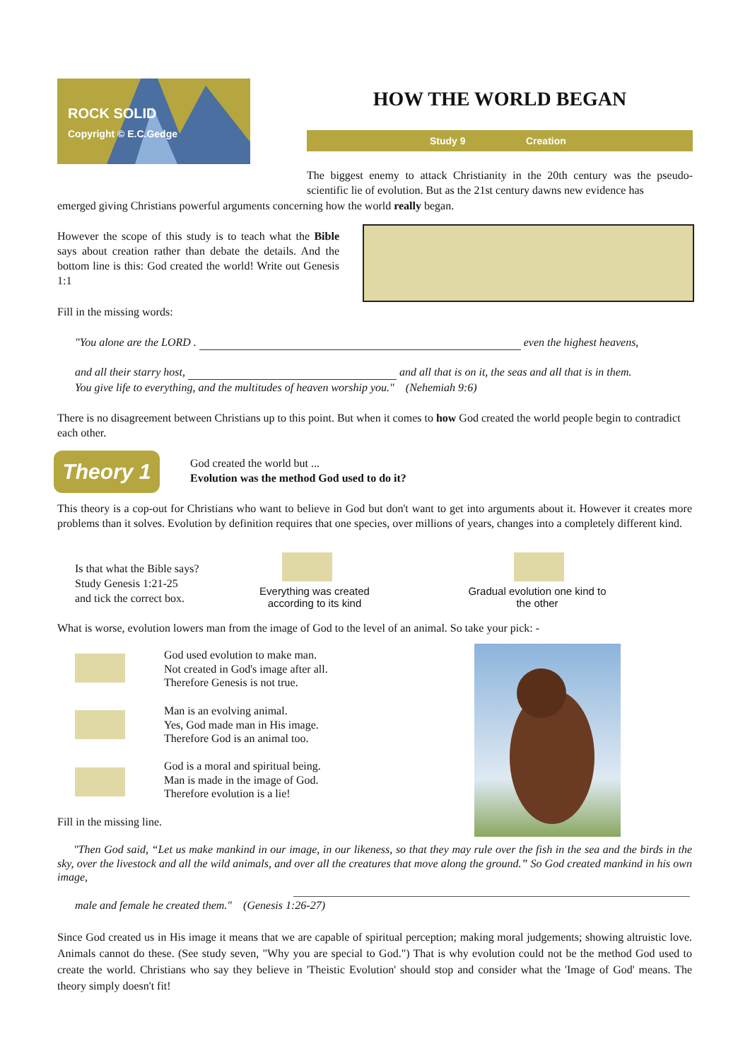ROCK SOLID
Copyright © E.C.Gedge
HOW THE WORLD BEGAN
Study 9 Creation
The biggest enemy to attack Christianity in the 20th century was the pseudo-scientific lie of evolution. But as the 21st century dawns new evidence has
emerged giving Christians powerful arguments concerning how the world really began.
However the scope of this study is to teach what the Bible says about creation rather than debate the details. And the bottom line is this: God created the world! Write out Genesis 1:1
Fill in the missing words:
"You alone are the LORD . even the highest heavens,
and all their starry host, and all that is on it, the seas and all that is in them.
You give life to everything, and the multitudes of heaven worship you." (Nehemiah 9:6)
There is no disagreement between Christians up to this point. But when it comes to how God created the world people begin to contradict each other.
Theory 1
God created the world but ...
Evolution was the method God used to do it?
This theory is a cop-out for Christians who want to believe in God but don't want to get into arguments about it. However it creates more problems than it solves. Evolution by definition requires that one species, over millions of years, changes into a completely different kind.
Is that what the Bible says?
Study Genesis 1:21-25
and tick the correct box.
Everything was created according to its kind
Gradual evolution one kind to the other
What is worse, evolution lowers man from the image of God to the level of an animal. So take your pick: -
God used evolution to make man.
Not created in God's image after all.
Therefore Genesis is not true.
Man is an evolving animal.
Yes, God made man in His image.
Therefore God is an animal too.
God is a moral and spiritual being.
Man is made in the image of God.
Therefore evolution is a lie!
Fill in the missing line.
"Then God said, “Let us make mankind in our image, in our likeness, so that they may rule over the fish in the sea and the birds in the sky, over the livestock and all the wild animals, and over all the creatures that move along the ground.” So God created mankind in his own image,
male and female he created them." (Genesis 1:26-27)
Since God created us in His image it means that we are capable of spiritual perception; making moral judgements; showing altruistic love. Animals cannot do these. (See study seven, "Why you are special to God.") That is why evolution could not be the method God used to create the world. Christians who say they believe in 'Theistic Evolution' should stop and consider what the 'Image of God' means. The theory simply doesn't fit!